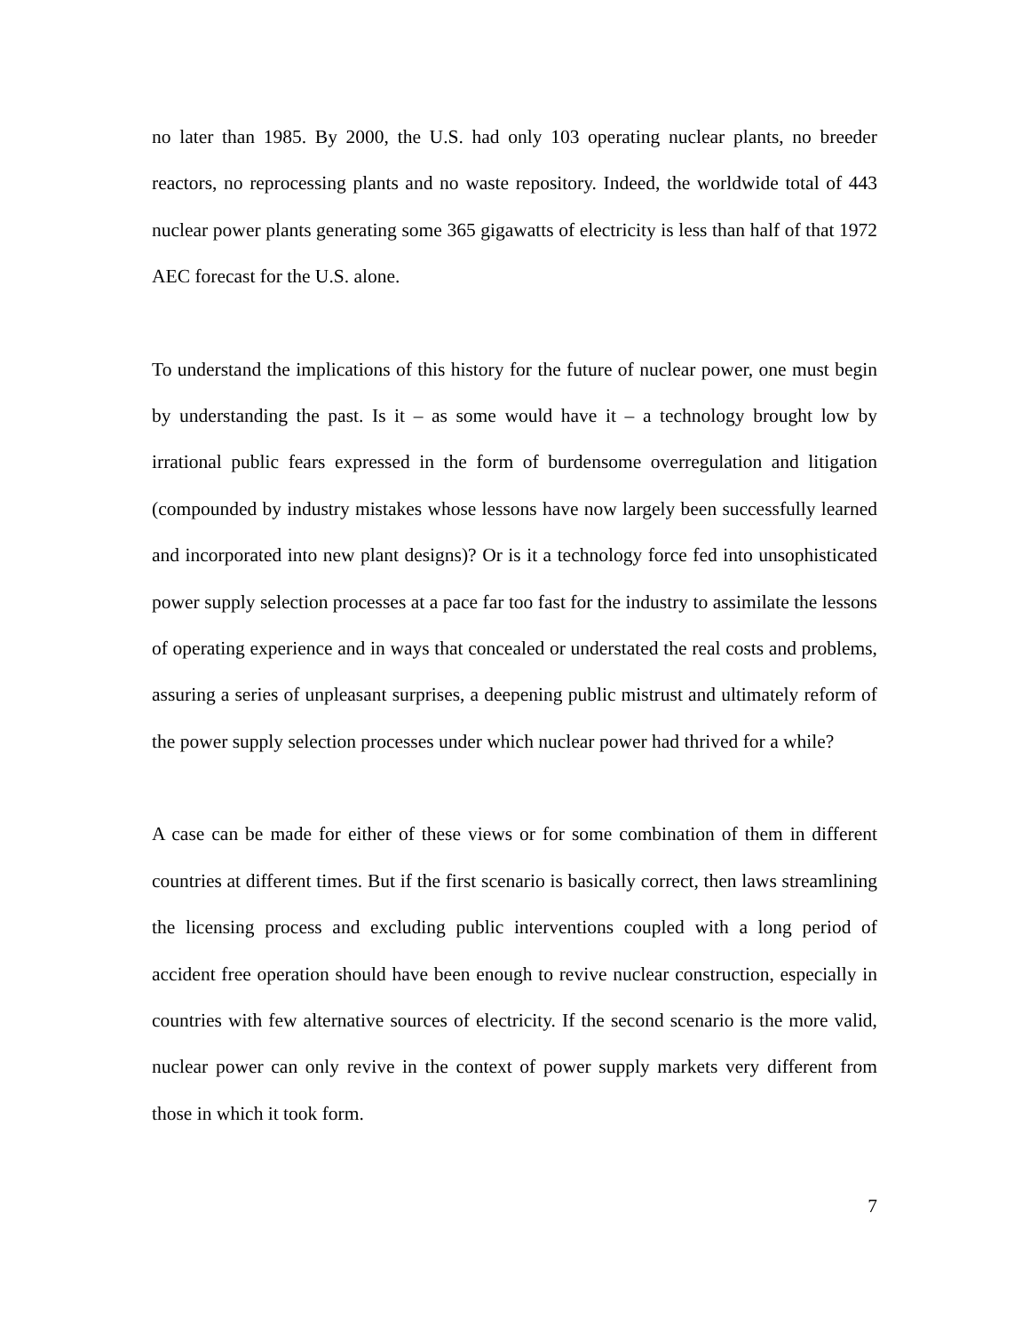no later than 1985. By 2000, the U.S. had only 103 operating nuclear plants, no breeder reactors, no reprocessing plants and no waste repository. Indeed, the worldwide total of 443 nuclear power plants generating some 365 gigawatts of electricity is less than half of that 1972 AEC forecast for the U.S. alone.
To understand the implications of this history for the future of nuclear power, one must begin by understanding the past. Is it – as some would have it – a technology brought low by irrational public fears expressed in the form of burdensome overregulation and litigation (compounded by industry mistakes whose lessons have now largely been successfully learned and incorporated into new plant designs)? Or is it a technology force fed into unsophisticated power supply selection processes at a pace far too fast for the industry to assimilate the lessons of operating experience and in ways that concealed or understated the real costs and problems, assuring a series of unpleasant surprises, a deepening public mistrust and ultimately reform of the power supply selection processes under which nuclear power had thrived for a while?
A case can be made for either of these views or for some combination of them in different countries at different times. But if the first scenario is basically correct, then laws streamlining the licensing process and excluding public interventions coupled with a long period of accident free operation should have been enough to revive nuclear construction, especially in countries with few alternative sources of electricity. If the second scenario is the more valid, nuclear power can only revive in the context of power supply markets very different from those in which it took form.
7